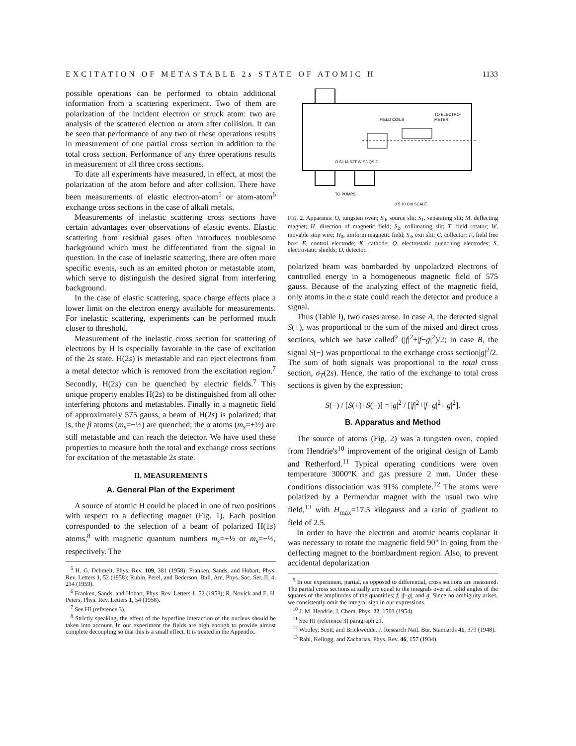EXCITATION OF METASTABLE 2s STATE OF ATOMIC H 1133
possible operations can be performed to obtain additional information from a scattering experiment. Two of them are polarization of the incident electron or struck atom: two are analysis of the scattered electron or atom after collision. It can be seen that performance of any two of these operations results in measurement of one partial cross section in addition to the total cross section. Performance of any three operations results in measurement of all three cross sections.
To date all experiments have measured, in effect, at most the polarization of the atom before and after collision. There have been measurements of elastic electron-atom<sup>5</sup> or atom-atom<sup>6</sup> exchange cross sections in the case of alkali metals.
Measurements of inelastic scattering cross sections have certain advantages over observations of elastic events. Elastic scattering from residual gases often introduces troublesome background which must be differentiated from the signal in question. In the case of inelastic scattering, there are often more specific events, such as an emitted photon or metastable atom, which serve to distinguish the desired signal from interfering background.
In the case of elastic scattering, space charge effects place a lower limit on the electron energy available for measurements. For inelastic scattering, experiments can be performed much closer to threshold.
Measurement of the inelastic cross section for scattering of electrons by H is especially favorable in the case of excitation of the 2s state. H(2s) is metastable and can eject electrons from a metal detector which is removed from the excitation region.<sup>7</sup> Secondly, H(2s) can be quenched by electric fields.<sup>7</sup> This unique property enables H(2s) to be distinguished from all other interfering photons and metastables. Finally in a magnetic field of approximately 575 gauss, a beam of H(2s) is polarized; that is, the β atoms (m<sub>s</sub>=−½) are quenched; the α atoms (m<sub>s</sub>=+½) are still metastable and can reach the detector. We have used these properties to measure both the total and exchange cross sections for excitation of the metastable 2s state.
II. MEASUREMENTS
A. General Plan of the Experiment
A source of atomic H could be placed in one of two positions with respect to a deflecting magnet (Fig. 1). Each position corresponded to the selection of a beam of polarized H(1s) atoms,<sup>8</sup> with magnetic quantum numbers m<sub>s</sub>=+½ or m<sub>s</sub>=−½, respectively. The
<sup>5</sup> H. G. Dehmelt, Phys. Rev. 109, 381 (1958); Franken, Sands, and Hobart, Phys. Rev. Letters 1, 52 (1958); Rubin, Perel, and Bederson, Bull. Am. Phys. Soc. Ser. II, 4, 234 (1959).
<sup>6</sup> Franken, Sands, and Hobart, Phys. Rev. Letters 1, 52 (1958); R. Novick and E. H. Peters, Phys. Rev. Letters 1, 54 (1958).
<sup>7</sup> See HI (reference 3).
<sup>8</sup> Strictly speaking, the effect of the hyperfine interaction of the nucleus should be taken into account. In our experiment the fields are high enough to provide almost complete decoupling so that this is a small effect. It is treated in the Appendix.
FIELD COILS
TO ELECTRO-
METER
O S1 M S2T W S3 QS D
TO PUMPS
0 5 10 Cm SCALE
FIG. 2. Apparatus: O, tungsten oven; S<sub>0</sub>, source slit; S<sub>1</sub>, separating slit; M, deflecting magnet; H, direction of magnetic field; S<sub>2</sub>, collimating slit; T, field rotator; W, movable stop wire; H<sub>0</sub>, uniform magnetic field; S<sub>3</sub>, exit slit; C, collector; F, field free box; E, control electrode; K, cathode; Q, electrostatic quenching electrodes; S, electrostatic shields; D, detector.
polarized beam was bombarded by unpolarized electrons of controlled energy in a homogeneous magnetic field of 575 gauss. Because of the analyzing effect of the magnetic field, only atoms in the α state could reach the detector and produce a signal.
Thus (Table I), two cases arose. In case A, the detected signal S(+), was proportional to the sum of the mixed and direct cross sections, which we have called<sup>9</sup> (|f|<sup>2</sup>+|f−g|<sup>2</sup>)/2; in case B, the signal S(−) was proportional to the exchange cross section|g|<sup>2</sup>/2. The sum of both signals was proportional to the total cross section, σ<sub>T</sub>(2s). Hence, the ratio of the exchange to total cross sections is given by the expression;
S(−) / [S(+)+S(−)] = |g|<sup>2</sup> / [|f|<sup>2</sup>+|f−g|<sup>2</sup>+|g|<sup>2</sup>].
B. Apparatus and Method
The source of atoms (Fig. 2) was a tungsten oven, copied from Hendrie's<sup>10</sup> improvement of the original design of Lamb and Retherford.<sup>11</sup> Typical operating conditions were oven temperature 3000°K and gas pressure 2 mm. Under these conditions dissociation was 91% complete.<sup>12</sup> The atoms were polarized by a Permendur magnet with the usual two wire field,<sup>13</sup> with H<sub>max</sub>=17.5 kilogauss and a ratio of gradient to field of 2.5.
In order to have the electron and atomic beams coplanar it was necessary to rotate the magnetic field 90° in going from the deflecting magnet to the bombardment region. Also, to prevent accidental depolarization
<sup>9</sup> In our experiment, partial, as opposed to differential, cross sections are measured. The partial cross sections actually are equal to the integrals over all solid angles of the squares of the amplitudes of the quantities; f, |f−g|, and g. Since no ambiguity arises, we consistently omit the integral sign in our expressions.
<sup>10</sup> J. M. Hendrie, J. Chem. Phys. 22, 1503 (1954).
<sup>11</sup> See HI (reference 3) paragraph 21.
<sup>12</sup> Wooley, Scott, and Brickwedde, J. Research Natl. Bur. Standards 41, 379 (1948).
<sup>13</sup> Rabi, Kellogg, and Zacharias, Phys. Rev. 46, 157 (1934).